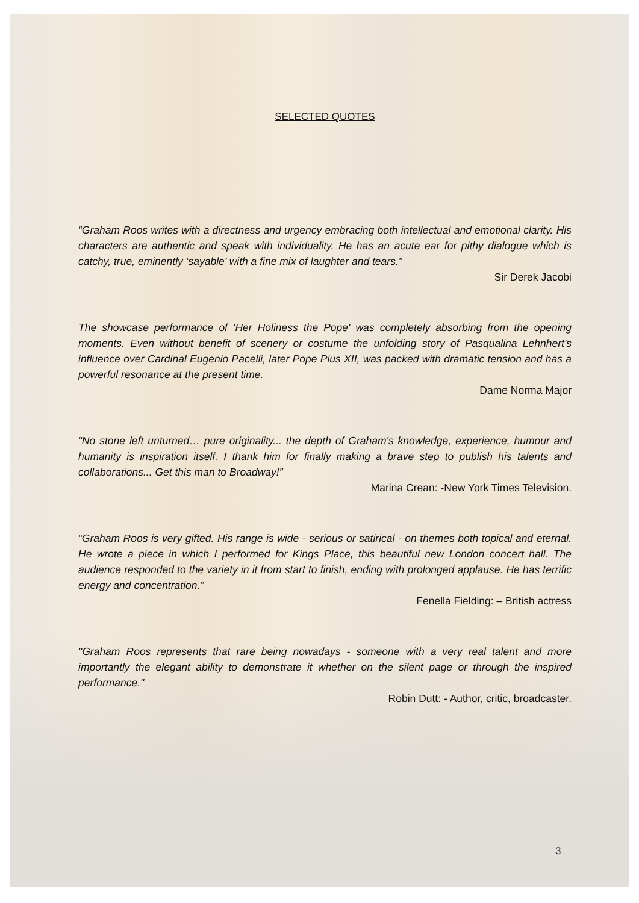SELECTED QUOTES
“Graham Roos writes with a directness and urgency embracing both intellectual and emotional clarity. His characters are authentic and speak with individuality. He has an acute ear for pithy dialogue which is catchy, true, eminently ‘sayable’ with a fine mix of laughter and tears.”
Sir Derek Jacobi
The showcase performance of 'Her Holiness the Pope' was completely absorbing from the opening moments. Even without benefit of scenery or costume the unfolding story of Pasqualina Lehnhert's influence over Cardinal Eugenio Pacelli, later Pope Pius XII, was packed with dramatic tension and has a powerful resonance at the present time.
Dame Norma Major
“No stone left unturned… pure originality... the depth of Graham's knowledge, experience, humour and humanity is inspiration itself. I thank him for finally making a brave step to publish his talents and collaborations... Get this man to Broadway!”
Marina Crean: -New York Times Television.
“Graham Roos is very gifted. His range is wide - serious or satirical - on themes both topical and eternal. He wrote a piece in which I performed for Kings Place, this beautiful new London concert hall. The audience responded to the variety in it from start to finish, ending with prolonged applause. He has terrific energy and concentration.”
Fenella Fielding: – British actress
"Graham Roos represents that rare being nowadays - someone with a very real talent and more importantly the elegant ability to demonstrate it whether on the silent page or through the inspired performance."
Robin Dutt: - Author, critic, broadcaster.
3